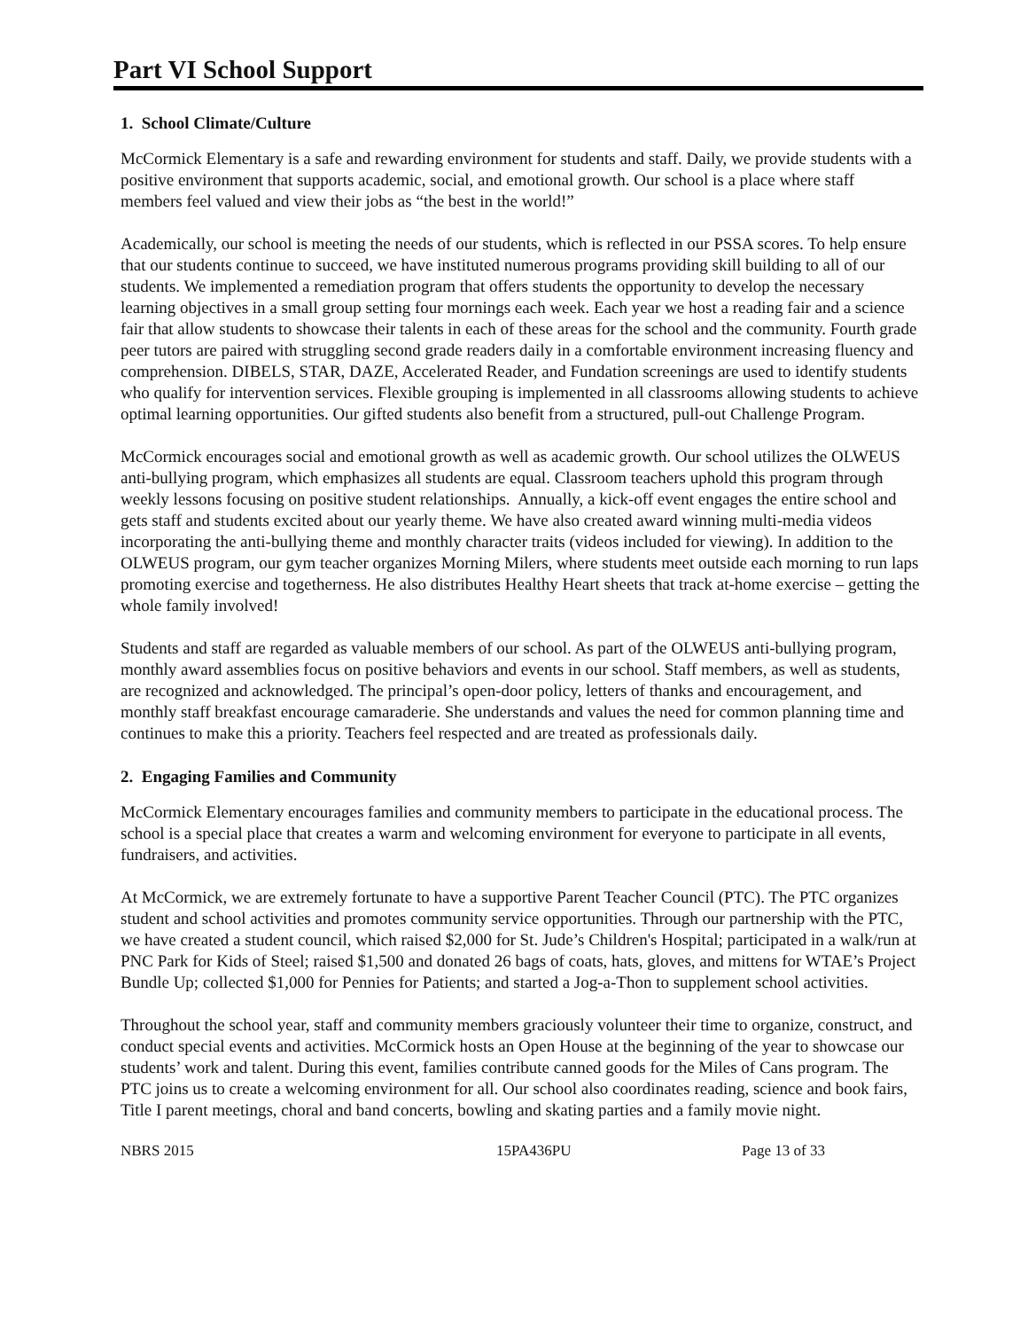Part VI School Support
1. School Climate/Culture
McCormick Elementary is a safe and rewarding environment for students and staff. Daily, we provide students with a positive environment that supports academic, social, and emotional growth. Our school is a place where staff members feel valued and view their jobs as “the best in the world!”
Academically, our school is meeting the needs of our students, which is reflected in our PSSA scores. To help ensure that our students continue to succeed, we have instituted numerous programs providing skill building to all of our students. We implemented a remediation program that offers students the opportunity to develop the necessary learning objectives in a small group setting four mornings each week. Each year we host a reading fair and a science fair that allow students to showcase their talents in each of these areas for the school and the community. Fourth grade peer tutors are paired with struggling second grade readers daily in a comfortable environment increasing fluency and comprehension. DIBELS, STAR, DAZE, Accelerated Reader, and Fundation screenings are used to identify students who qualify for intervention services. Flexible grouping is implemented in all classrooms allowing students to achieve optimal learning opportunities. Our gifted students also benefit from a structured, pull-out Challenge Program.
McCormick encourages social and emotional growth as well as academic growth. Our school utilizes the OLWEUS anti-bullying program, which emphasizes all students are equal. Classroom teachers uphold this program through weekly lessons focusing on positive student relationships. Annually, a kick-off event engages the entire school and gets staff and students excited about our yearly theme. We have also created award winning multi-media videos incorporating the anti-bullying theme and monthly character traits (videos included for viewing). In addition to the OLWEUS program, our gym teacher organizes Morning Milers, where students meet outside each morning to run laps promoting exercise and togetherness. He also distributes Healthy Heart sheets that track at-home exercise – getting the whole family involved!
Students and staff are regarded as valuable members of our school. As part of the OLWEUS anti-bullying program, monthly award assemblies focus on positive behaviors and events in our school. Staff members, as well as students, are recognized and acknowledged. The principal’s open-door policy, letters of thanks and encouragement, and monthly staff breakfast encourage camaraderie. She understands and values the need for common planning time and continues to make this a priority. Teachers feel respected and are treated as professionals daily.
2. Engaging Families and Community
McCormick Elementary encourages families and community members to participate in the educational process. The school is a special place that creates a warm and welcoming environment for everyone to participate in all events, fundraisers, and activities.
At McCormick, we are extremely fortunate to have a supportive Parent Teacher Council (PTC). The PTC organizes student and school activities and promotes community service opportunities. Through our partnership with the PTC, we have created a student council, which raised $2,000 for St. Jude’s Children's Hospital; participated in a walk/run at PNC Park for Kids of Steel; raised $1,500 and donated 26 bags of coats, hats, gloves, and mittens for WTAE’s Project Bundle Up; collected $1,000 for Pennies for Patients; and started a Jog-a-Thon to supplement school activities.
Throughout the school year, staff and community members graciously volunteer their time to organize, construct, and conduct special events and activities. McCormick hosts an Open House at the beginning of the year to showcase our students’ work and talent. During this event, families contribute canned goods for the Miles of Cans program. The PTC joins us to create a welcoming environment for all. Our school also coordinates reading, science and book fairs, Title I parent meetings, choral and band concerts, bowling and skating parties and a family movie night.
NBRS 2015 15PA436PU Page 13 of 33